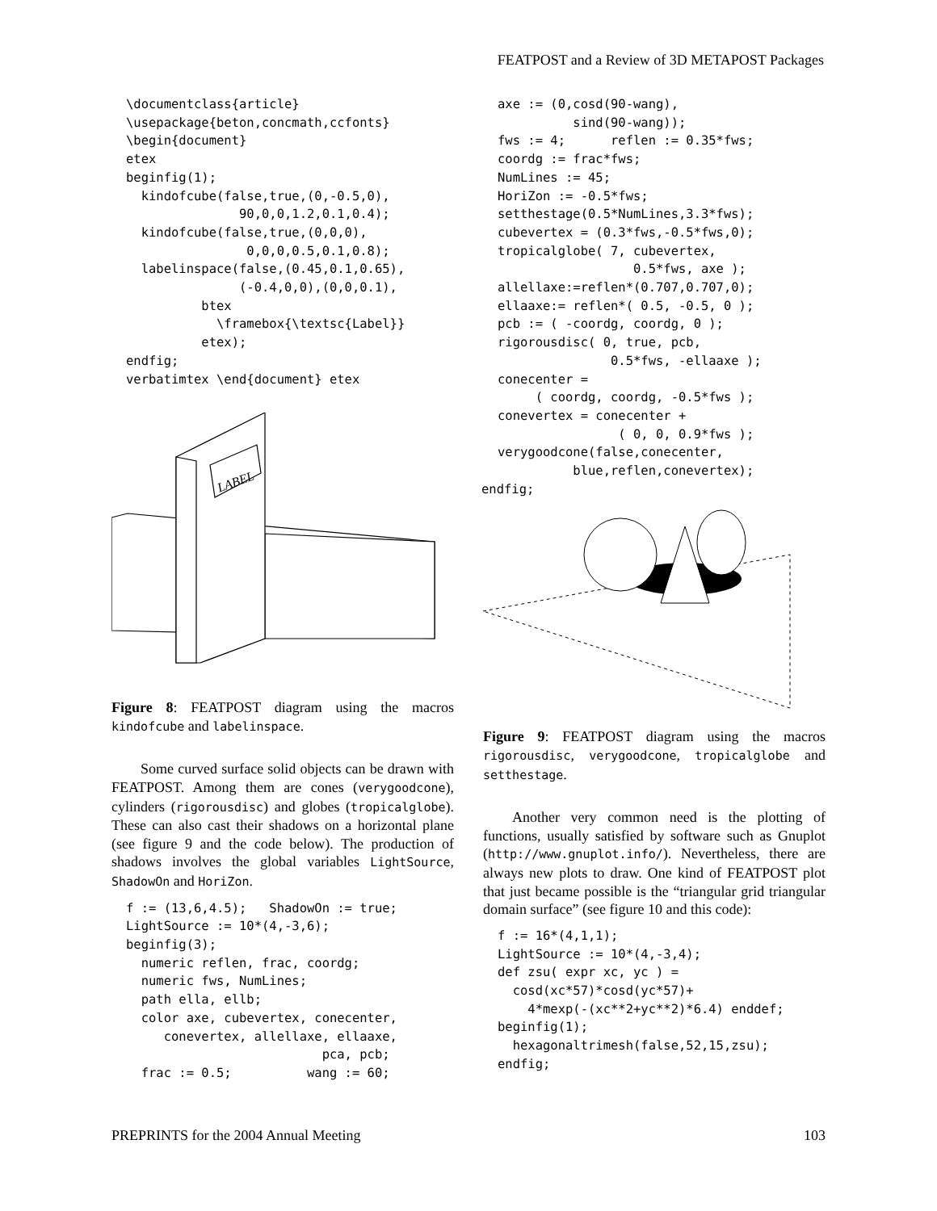FEATPOST and a Review of 3D METAPOST Packages
\documentclass{article}
\usepackage{beton,concmath,ccfonts}
\begin{document}
etex
beginfig(1);
  kindofcube(false,true,(0,-0.5,0),
               90,0,0,1.2,0.1,0.4);
  kindofcube(false,true,(0,0,0),
                0,0,0,0.5,0.1,0.8);
  labelinspace(false,(0.45,0.1,0.65),
               (-0.4,0,0),(0,0,0.1),
          btex
            \framebox{\textsc{Label}}
          etex);
endfig;
verbatimtex \end{document} etex
LABEL
Figure 8: FEATPOST diagram using the macros kindofcube and labelinspace.
Some curved surface solid objects can be drawn with FEATPOST. Among them are cones (verygoodcone), cylinders (rigorousdisc) and globes (tropicalglobe). These can also cast their shadows on a horizontal plane (see figure 9 and the code below). The production of shadows involves the global variables LightSource, ShadowOn and HoriZon.
f := (13,6,4.5);   ShadowOn := true;
LightSource := 10*(4,-3,6);
beginfig(3);
  numeric reflen, frac, coordg;
  numeric fws, NumLines;
  path ella, ellb;
  color axe, cubevertex, conecenter,
     conevertex, allellaxe, ellaaxe,
                          pca, pcb;
  frac := 0.5;          wang := 60;
axe := (0,cosd(90-wang),
          sind(90-wang));
fws := 4;      reflen := 0.35*fws;
coordg := frac*fws;
NumLines := 45;
HoriZon := -0.5*fws;
setthestage(0.5*NumLines,3.3*fws);
cubevertex = (0.3*fws,-0.5*fws,0);
tropicalglobe( 7, cubevertex,
                  0.5*fws, axe );
allellaxe:=reflen*(0.707,0.707,0);
ellaaxe:= reflen*( 0.5, -0.5, 0 );
pcb := ( -coordg, coordg, 0 );
rigorousdisc( 0, true, pcb,
               0.5*fws, -ellaaxe );
conecenter =
     ( coordg, coordg, -0.5*fws );
conevertex = conecenter +
                ( 0, 0, 0.9*fws );
verygoodcone(false,conecenter,
          blue,reflen,conevertex);
endfig;
Figure 9: FEATPOST diagram using the macros rigorousdisc, verygoodcone, tropicalglobe and setthestage.
Another very common need is the plotting of functions, usually satisfied by software such as Gnuplot (http://www.gnuplot.info/). Nevertheless, there are always new plots to draw. One kind of FEATPOST plot that just became possible is the “triangular grid triangular domain surface” (see figure 10 and this code):
f := 16*(4,1,1);
LightSource := 10*(4,-3,4);
def zsu( expr xc, yc ) =
  cosd(xc*57)*cosd(yc*57)+
    4*mexp(-(xc**2+yc**2)*6.4) enddef;
beginfig(1);
  hexagonaltrimesh(false,52,15,zsu);
endfig;
PREPRINTS for the 2004 Annual Meeting 103